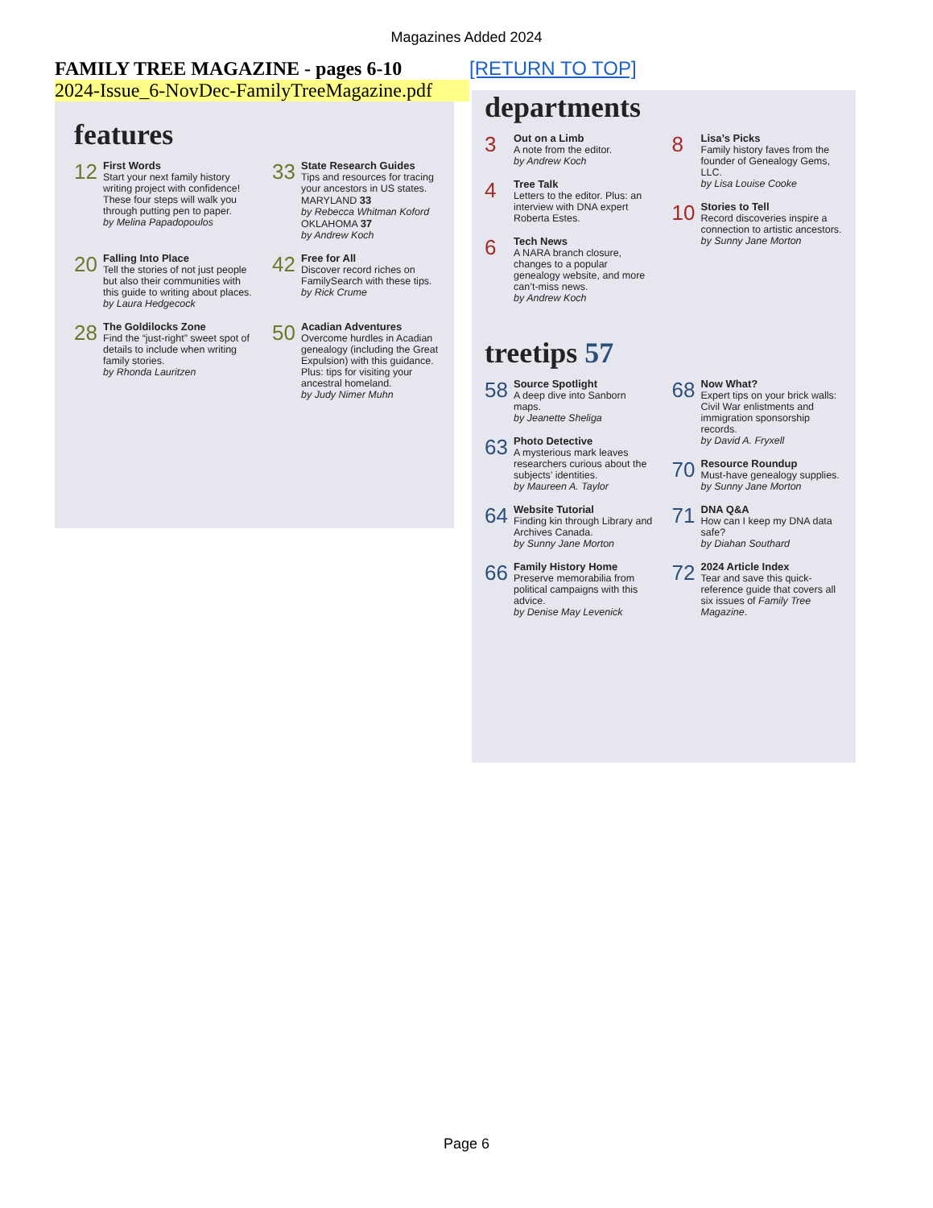Magazines Added 2024
FAMILY TREE MAGAZINE - pages 6-10
[RETURN TO TOP]
2024-Issue_6-NovDec-FamilyTreeMagazine.pdf
features
12
First Words
Start your next family history writing project with confidence! These four steps will walk you through putting pen to paper.
by Melina Papadopoulos
33
State Research Guides
Tips and resources for tracing your ancestors in US states.
MARYLAND 33
by Rebecca Whitman Koford
OKLAHOMA 37
by Andrew Koch
20
Falling Into Place
Tell the stories of not just people but also their communities with this guide to writing about places.
by Laura Hedgecock
42
Free for All
Discover record riches on FamilySearch with these tips.
by Rick Crume
28
The Goldilocks Zone
Find the “just-right” sweet spot of details to include when writing family stories.
by Rhonda Lauritzen
50
Acadian Adventures
Overcome hurdles in Acadian genealogy (including the Great Expulsion) with this guidance. Plus: tips for visiting your ancestral homeland.
by Judy Nimer Muhn
departments
3
Out on a Limb
A note from the editor.
by Andrew Koch
4
Tree Talk
Letters to the editor. Plus: an interview with DNA expert Roberta Estes.
6
Tech News
A NARA branch closure, changes to a popular genealogy website, and more can’t-miss news.
by Andrew Koch
8
Lisa’s Picks
Family history faves from the founder of Genealogy Gems, LLC.
by Lisa Louise Cooke
10
Stories to Tell
Record discoveries inspire a connection to artistic ancestors.
by Sunny Jane Morton
treetips 57
58
Source Spotlight
A deep dive into Sanborn maps.
by Jeanette Sheliga
63
Photo Detective
A mysterious mark leaves researchers curious about the subjects’ identities.
by Maureen A. Taylor
64
Website Tutorial
Finding kin through Library and Archives Canada.
by Sunny Jane Morton
66
Family History Home
Preserve memorabilia from political campaigns with this advice.
by Denise May Levenick
68
Now What?
Expert tips on your brick walls: Civil War enlistments and immigration sponsorship records.
by David A. Fryxell
70
Resource Roundup
Must-have genealogy supplies.
by Sunny Jane Morton
71
DNA Q&A
How can I keep my DNA data safe?
by Diahan Southard
72
2024 Article Index
Tear and save this quick-reference guide that covers all six issues of Family Tree Magazine.
Page 6